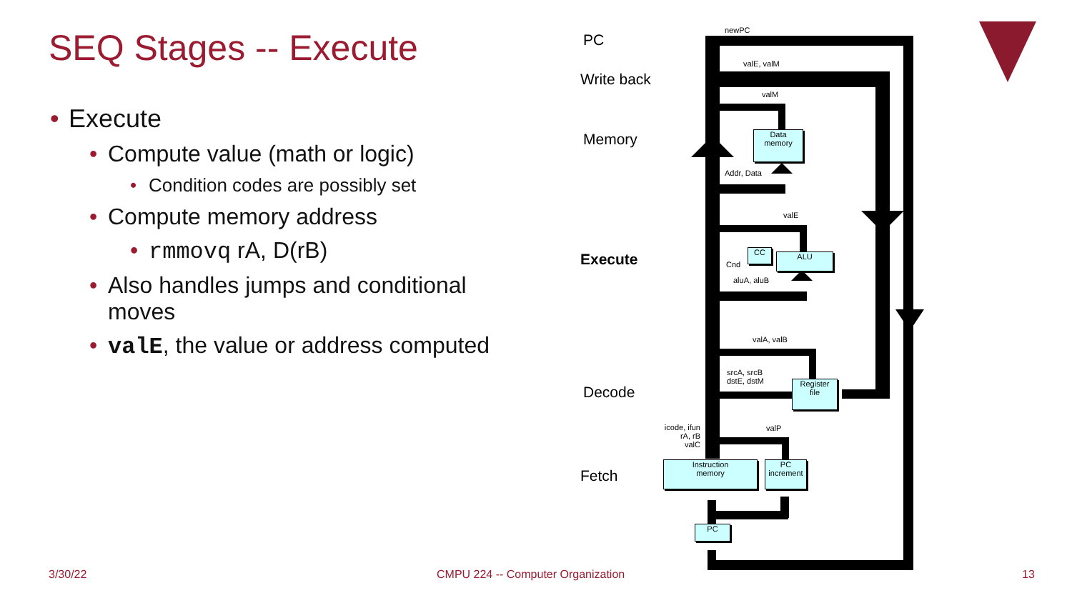SEQ Stages -- Execute
• Execute
• Compute value (math or logic)
• Condition codes are possibly set
• Compute memory address
• rmmovq rA, D(rB)
• Also handles jumps and conditional moves
• valE, the value or address computed
PC
Write back
Memory
Execute
Decode
Fetch
newPC
valE, valM
valM
Data
memory
Addr, Data
valE
CC ALU
Cnd
aluA, aluB
valA, valB
srcA, srcB
dstE, dstM
Register
file
icode, ifun
rA, rB
valC
valP
Instruction
memory
PC
increment
PC
3/30/22
CMPU 224 -- Computer Organization
13